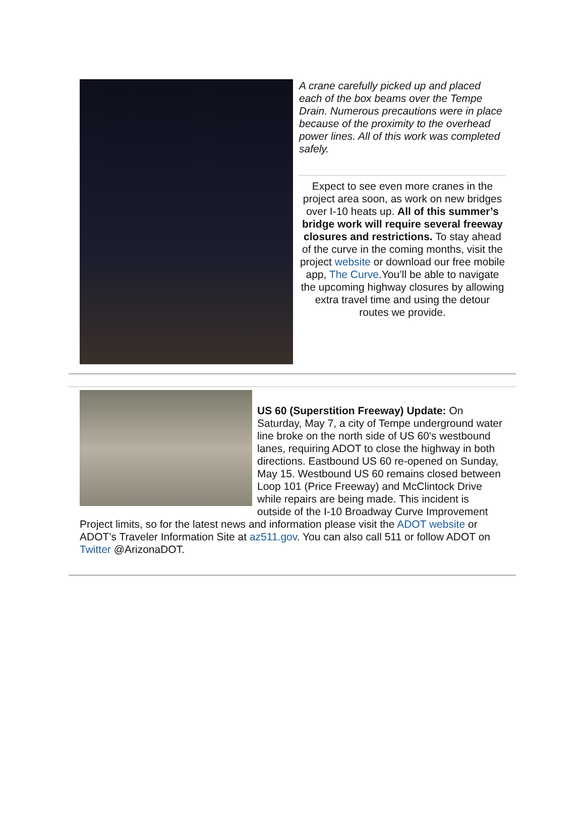A crane carefully picked up and placed each of the box beams over the Tempe Drain. Numerous precautions were in place because of the proximity to the overhead power lines. All of this work was completed safely.
Expect to see even more cranes in the project area soon, as work on new bridges over I-10 heats up. All of this summer’s bridge work will require several freeway closures and restrictions. To stay ahead of the curve in the coming months, visit the project website or download our free mobile app, The Curve.You’ll be able to navigate the upcoming highway closures by allowing extra travel time and using the detour routes we provide.
US 60 (Superstition Freeway) Update: On Saturday, May 7, a city of Tempe underground water line broke on the north side of US 60's westbound lanes, requiring ADOT to close the highway in both directions. Eastbound US 60 re-opened on Sunday, May 15. Westbound US 60 remains closed between Loop 101 (Price Freeway) and McClintock Drive while repairs are being made. This incident is outside of the I-10 Broadway Curve Improvement Project limits, so for the latest news and information please visit the ADOT website or ADOT’s Traveler Information Site at az511.gov. You can also call 511 or follow ADOT on Twitter @ArizonaDOT.